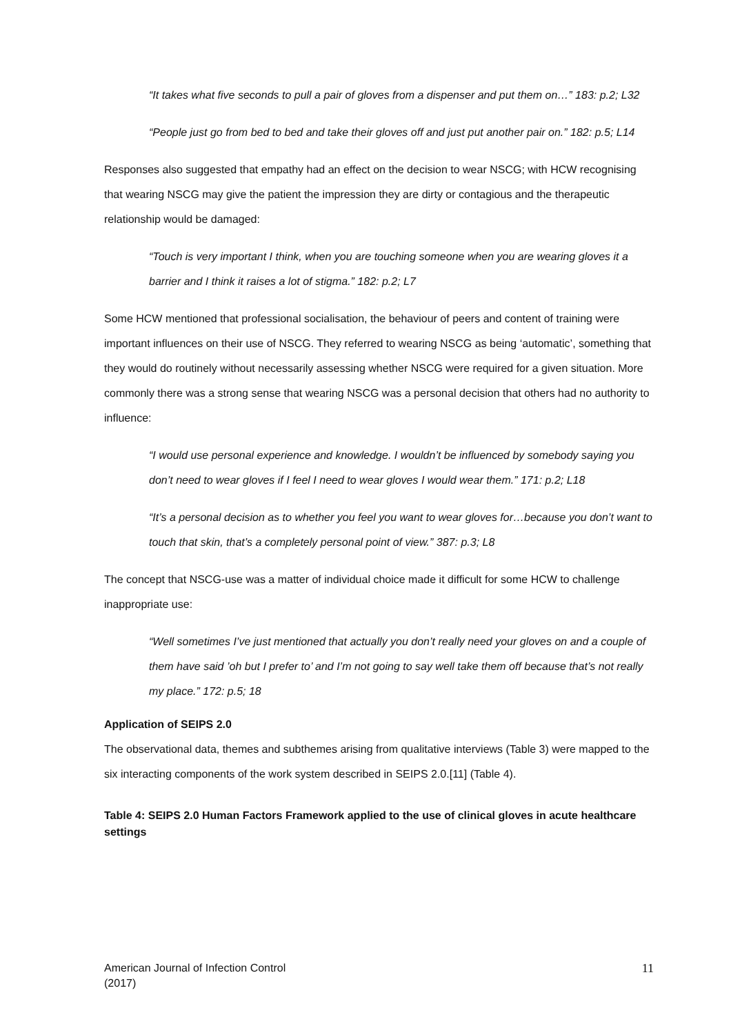“It takes what five seconds to pull a pair of gloves from a dispenser and put them on…” 183: p.2; L32
“People just go from bed to bed and take their gloves off and just put another pair on.” 182: p.5; L14
Responses also suggested that empathy had an effect on the decision to wear NSCG; with HCW recognising that wearing NSCG may give the patient the impression they are dirty or contagious and the therapeutic relationship would be damaged:
“Touch is very important I think, when you are touching someone when you are wearing gloves it a barrier and I think it raises a lot of stigma.” 182: p.2; L7
Some HCW mentioned that professional socialisation, the behaviour of peers and content of training were important influences on their use of NSCG. They referred to wearing NSCG as being ‘automatic’, something that they would do routinely without necessarily assessing whether NSCG were required for a given situation. More commonly there was a strong sense that wearing NSCG was a personal decision that others had no authority to influence:
“I would use personal experience and knowledge. I wouldn’t be influenced by somebody saying you don’t need to wear gloves if I feel I need to wear gloves I would wear them.” 171: p.2; L18
“It’s a personal decision as to whether you feel you want to wear gloves for…because you don’t want to touch that skin, that’s a completely personal point of view.” 387: p.3; L8
The concept that NSCG-use was a matter of individual choice made it difficult for some HCW to challenge inappropriate use:
“Well sometimes I’ve just mentioned that actually you don’t really need your gloves on and a couple of them have said ’oh but I prefer to’ and I’m not going to say well take them off because that’s not really my place.” 172: p.5; 18
Application of SEIPS 2.0
The observational data, themes and subthemes arising from qualitative interviews (Table 3) were mapped to the six interacting components of the work system described in SEIPS 2.0.[11] (Table 4).
Table 4: SEIPS 2.0 Human Factors Framework applied to the use of clinical gloves in acute healthcare settings
American Journal of Infection Control
(2017)
11